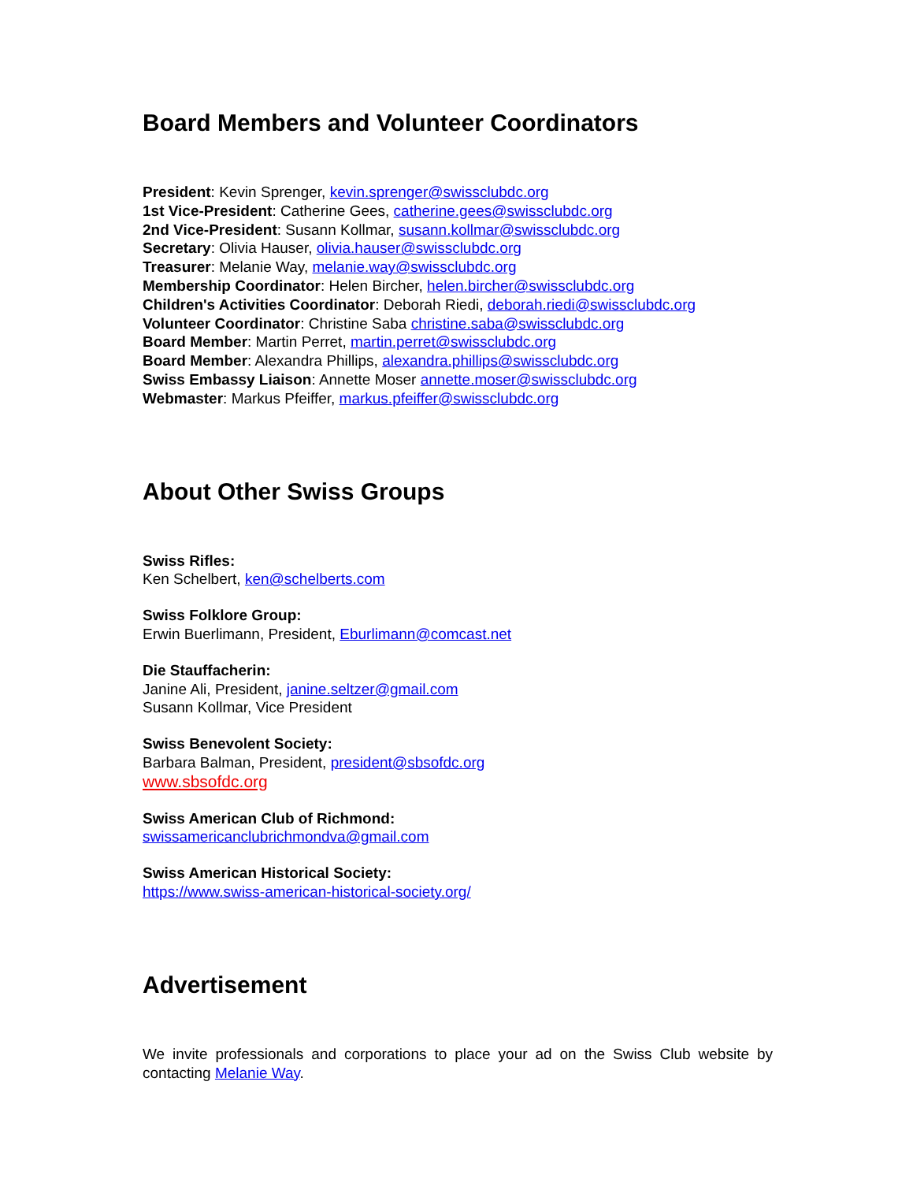Board Members and Volunteer Coordinators
President: Kevin Sprenger, kevin.sprenger@swissclubdc.org
1st Vice-President: Catherine Gees, catherine.gees@swissclubdc.org
2nd Vice-President: Susann Kollmar, susann.kollmar@swissclubdc.org
Secretary: Olivia Hauser, olivia.hauser@swissclubdc.org
Treasurer: Melanie Way, melanie.way@swissclubdc.org
Membership Coordinator: Helen Bircher, helen.bircher@swissclubdc.org
Children's Activities Coordinator: Deborah Riedi, deborah.riedi@swissclubdc.org
Volunteer Coordinator: Christine Saba christine.saba@swissclubdc.org
Board Member: Martin Perret, martin.perret@swissclubdc.org
Board Member: Alexandra Phillips, alexandra.phillips@swissclubdc.org
Swiss Embassy Liaison: Annette Moser annette.moser@swissclubdc.org
Webmaster: Markus Pfeiffer, markus.pfeiffer@swissclubdc.org
About Other Swiss Groups
Swiss Rifles:
Ken Schelbert, ken@schelberts.com
Swiss Folklore Group:
Erwin Buerlimann, President, Eburlimann@comcast.net
Die Stauffacherin:
Janine Ali, President, janine.seltzer@gmail.com
Susann Kollmar, Vice President
Swiss Benevolent Society:
Barbara Balman, President, president@sbsofdc.org
www.sbsofdc.org
Swiss American Club of Richmond:
swissamericanclubrichmondva@gmail.com
Swiss American Historical Society:
https://www.swiss-american-historical-society.org/
Advertisement
We invite professionals and corporations to place your ad on the Swiss Club website by contacting Melanie Way.